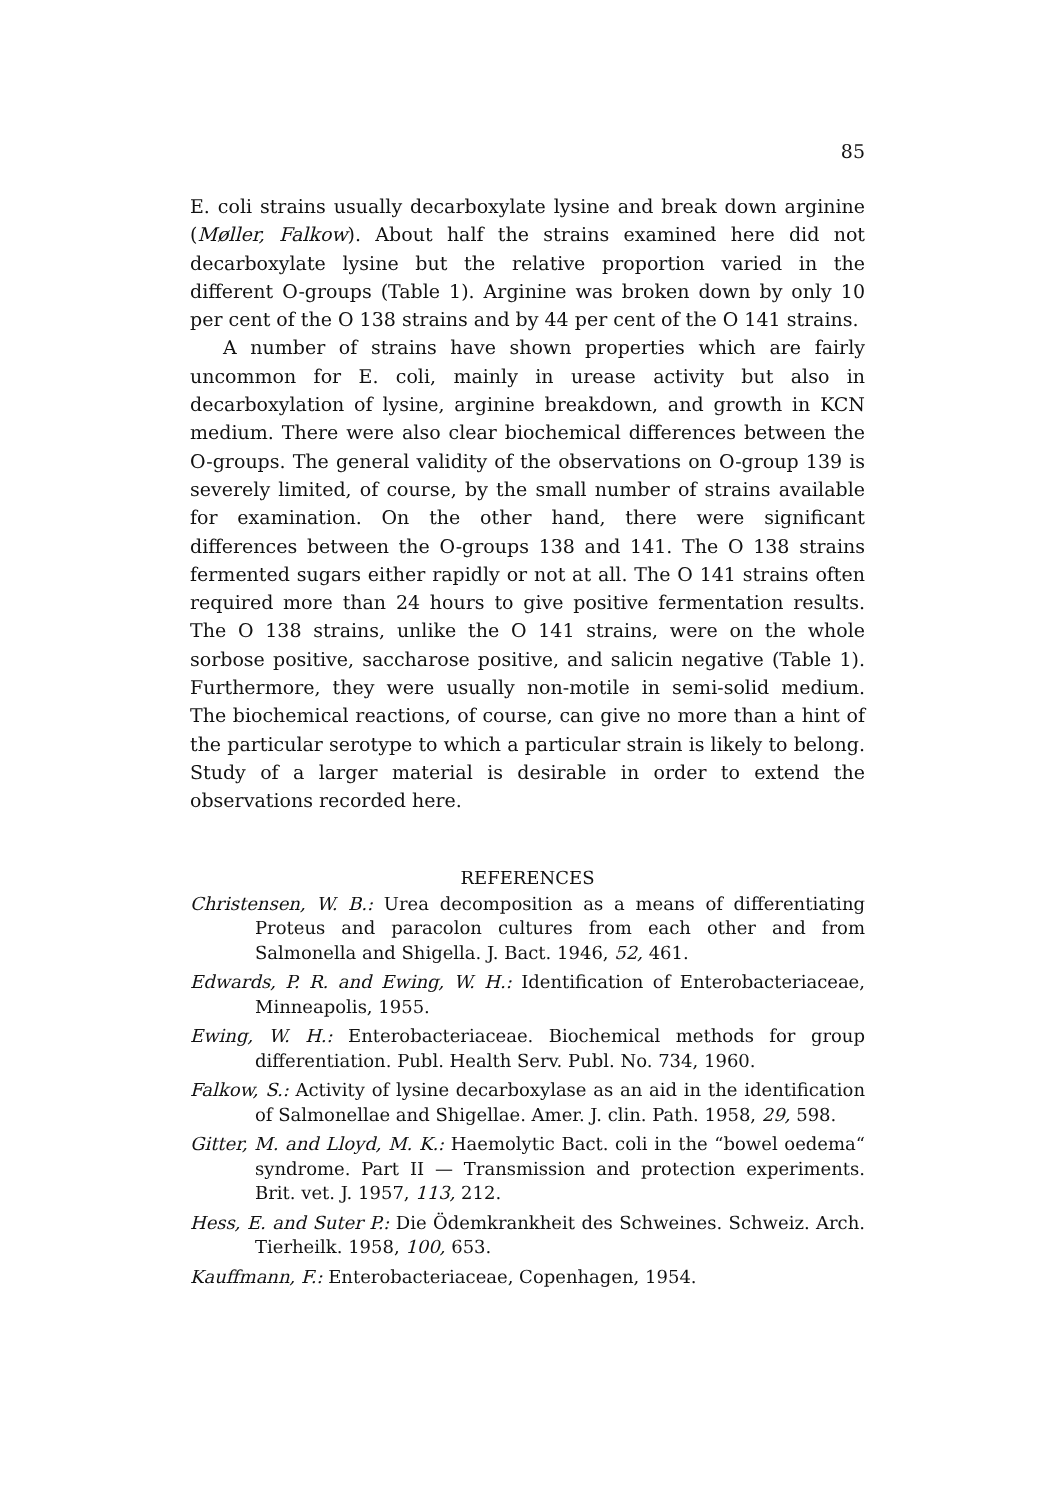85
E. coli strains usually decarboxylate lysine and break down arginine (Møller, Falkow). About half the strains examined here did not decarboxylate lysine but the relative proportion varied in the different O-groups (Table 1). Arginine was broken down by only 10 per cent of the O 138 strains and by 44 per cent of the O 141 strains.
A number of strains have shown properties which are fairly uncommon for E. coli, mainly in urease activity but also in decarboxylation of lysine, arginine breakdown, and growth in KCN medium. There were also clear biochemical differences between the O-groups. The general validity of the observations on O-group 139 is severely limited, of course, by the small number of strains available for examination. On the other hand, there were significant differences between the O-groups 138 and 141. The O 138 strains fermented sugars either rapidly or not at all. The O 141 strains often required more than 24 hours to give positive fermentation results. The O 138 strains, unlike the O 141 strains, were on the whole sorbose positive, saccharose positive, and salicin negative (Table 1). Furthermore, they were usually non-motile in semi-solid medium. The biochemical reactions, of course, can give no more than a hint of the particular serotype to which a particular strain is likely to belong. Study of a larger material is desirable in order to extend the observations recorded here.
REFERENCES
Christensen, W. B.: Urea decomposition as a means of differentiating Proteus and paracolon cultures from each other and from Salmonella and Shigella. J. Bact. 1946, 52, 461.
Edwards, P. R. and Ewing, W. H.: Identification of Enterobacteriaceae, Minneapolis, 1955.
Ewing, W. H.: Enterobacteriaceae. Biochemical methods for group differentiation. Publ. Health Serv. Publ. No. 734, 1960.
Falkow, S.: Activity of lysine decarboxylase as an aid in the identification of Salmonellae and Shigellae. Amer. J. clin. Path. 1958, 29, 598.
Gitter, M. and Lloyd, M. K.: Haemolytic Bact. coli in the “bowel oedema“ syndrome. Part II — Transmission and protection experiments. Brit. vet. J. 1957, 113, 212.
Hess, E. and Suter P.: Die Ödemkrankheit des Schweines. Schweiz. Arch. Tierheilk. 1958, 100, 653.
Kauffmann, F.: Enterobacteriaceae, Copenhagen, 1954.